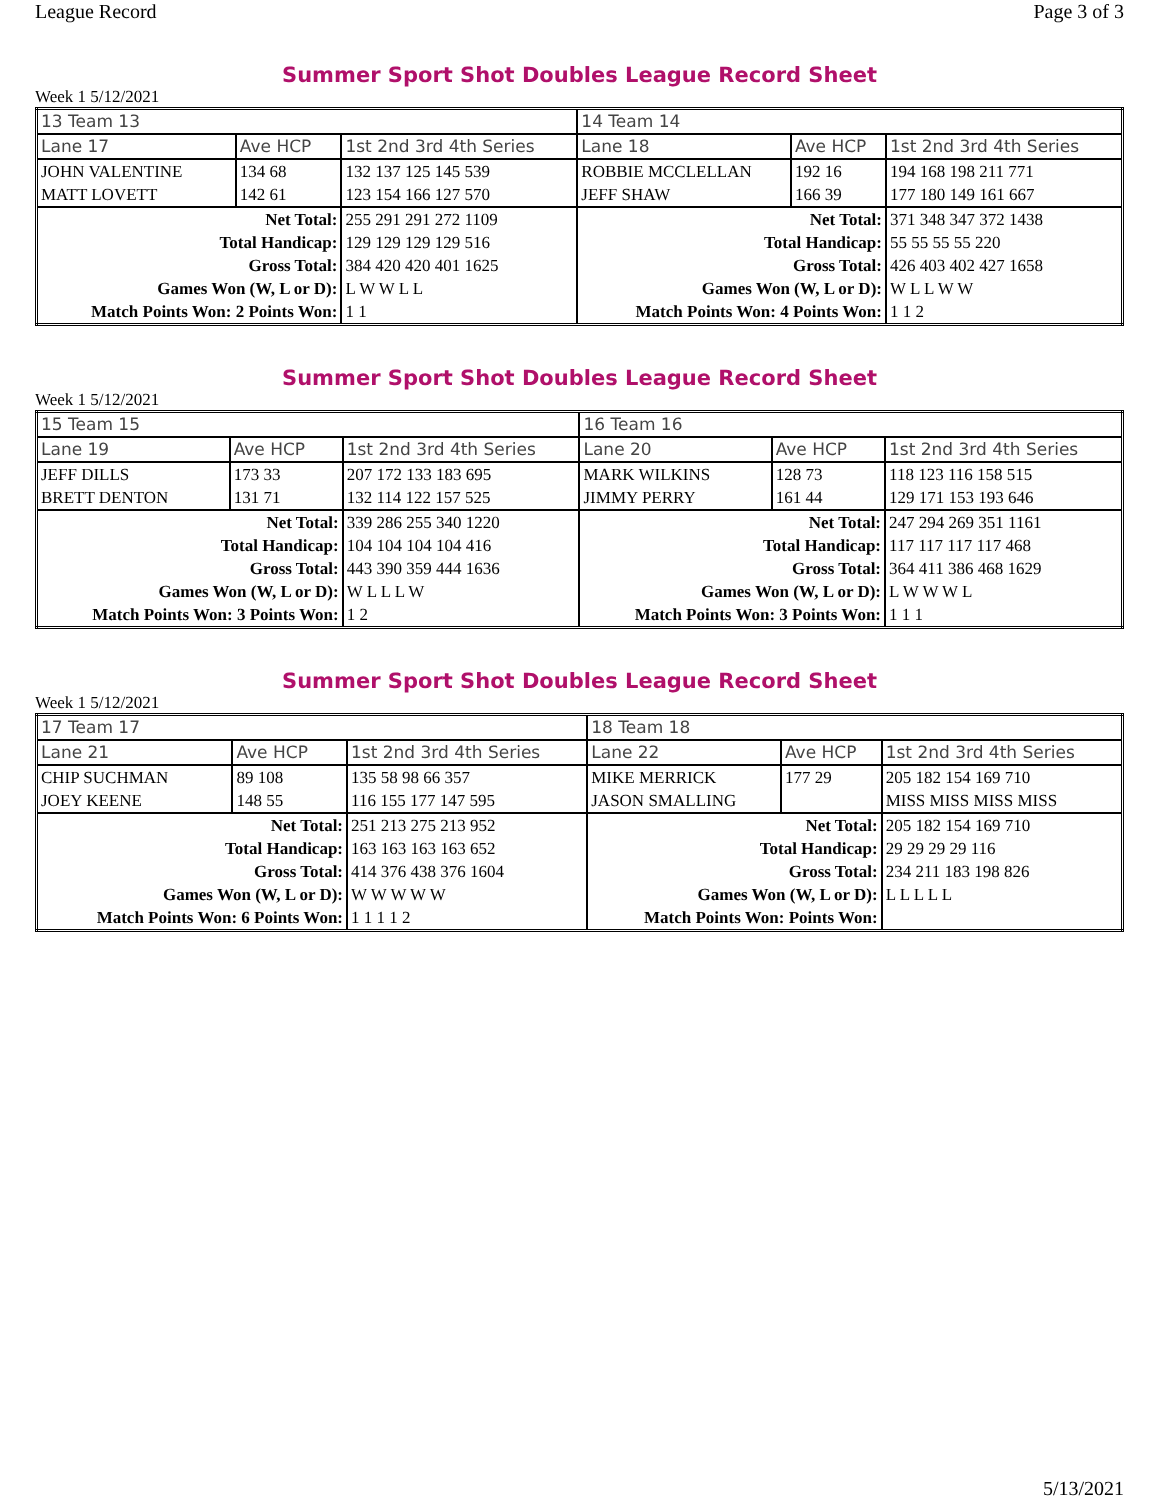League Record Page 3 of 3
Summer Sport Shot Doubles League Record Sheet
Week 1 5/12/2021
| 13 Team 13 | | | 14 Team 14 | | |
| Lane 17 | Ave HCP | 1st 2nd 3rd 4th Series | Lane 18 | Ave HCP | 1st 2nd 3rd 4th Series |
| JOHN VALENTINE | 134 68 | 132 137 125 145 539 | ROBBIE MCCLELLAN | 192 16 | 194 168 198 211 771 |
| MATT LOVETT | 142 61 | 123 154 166 127 570 | JEFF SHAW | 166 39 | 177 180 149 161 667 |
| Net Total: | | 255 291 291 272 1109 | Net Total: | | 371 348 347 372 1438 |
| Total Handicap: | | 129 129 129 129 516 | Total Handicap: | | 55 55 55 55 220 |
| Gross Total: | | 384 420 420 401 1625 | Gross Total: | | 426 403 402 427 1658 |
| Games Won (W, L or D): | | L W W L L | Games Won (W, L or D): | | W L L W W |
| Match Points Won: 2 Points Won: | | 1 1 | Match Points Won: 4 Points Won: | | 1 1 2 |
Summer Sport Shot Doubles League Record Sheet
Week 1 5/12/2021
| 15 Team 15 | | | 16 Team 16 | | |
| Lane 19 | Ave HCP | 1st 2nd 3rd 4th Series | Lane 20 | Ave HCP | 1st 2nd 3rd 4th Series |
| JEFF DILLS | 173 33 | 207 172 133 183 695 | MARK WILKINS | 128 73 | 118 123 116 158 515 |
| BRETT DENTON | 131 71 | 132 114 122 157 525 | JIMMY PERRY | 161 44 | 129 171 153 193 646 |
| Net Total: | | 339 286 255 340 1220 | Net Total: | | 247 294 269 351 1161 |
| Total Handicap: | | 104 104 104 104 416 | Total Handicap: | | 117 117 117 117 468 |
| Gross Total: | | 443 390 359 444 1636 | Gross Total: | | 364 411 386 468 1629 |
| Games Won (W, L or D): | | W L L L W | Games Won (W, L or D): | | L W W W L |
| Match Points Won: 3 Points Won: | | 1 2 | Match Points Won: 3 Points Won: | | 1 1 1 |
Summer Sport Shot Doubles League Record Sheet
Week 1 5/12/2021
| 17 Team 17 | | | 18 Team 18 | | |
| Lane 21 | Ave HCP | 1st 2nd 3rd 4th Series | Lane 22 | Ave HCP | 1st 2nd 3rd 4th Series |
| CHIP SUCHMAN | 89 108 | 135 58 98 66 357 | MIKE MERRICK | 177 29 | 205 182 154 169 710 |
| JOEY KEENE | 148 55 | 116 155 177 147 595 | JASON SMALLING | | MISS MISS MISS MISS |
| Net Total: | | 251 213 275 213 952 | Net Total: | | 205 182 154 169 710 |
| Total Handicap: | | 163 163 163 163 652 | Total Handicap: | | 29 29 29 29 116 |
| Gross Total: | | 414 376 438 376 1604 | Gross Total: | | 234 211 183 198 826 |
| Games Won (W, L or D): | | W W W W W | Games Won (W, L or D): | | L L L L L |
| Match Points Won: 6 Points Won: | | 1 1 1 1 2 | Match Points Won: Points Won: | | |
5/13/2021